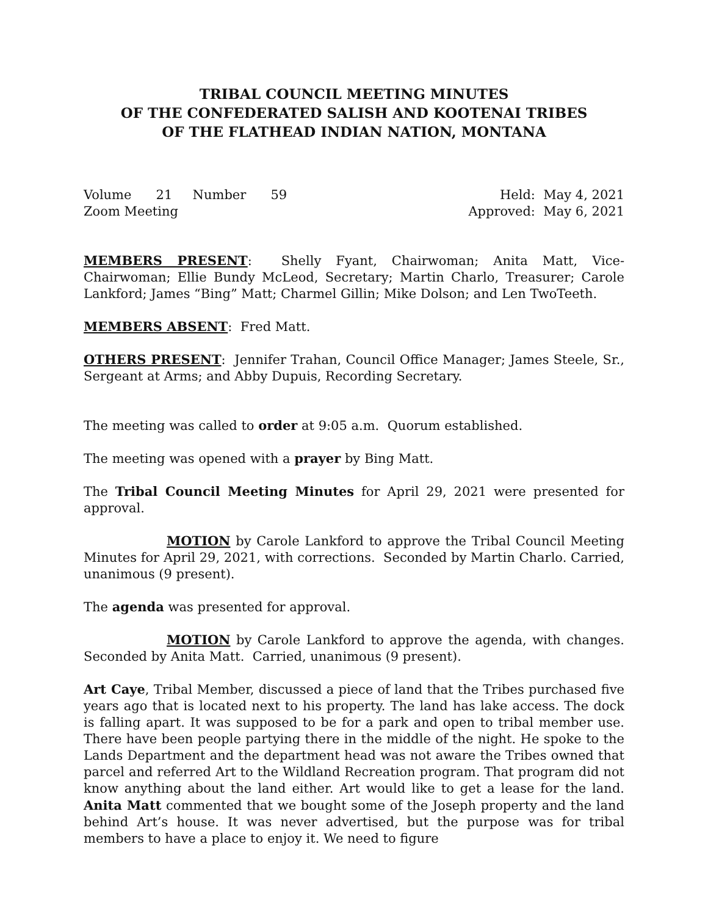TRIBAL COUNCIL MEETING MINUTES
OF THE CONFEDERATED SALISH AND KOOTENAI TRIBES
OF THE FLATHEAD INDIAN NATION, MONTANA
Volume 21 Number 59 Held: May 4, 2021
Zoom Meeting Approved: May 6, 2021
MEMBERS PRESENT: Shelly Fyant, Chairwoman; Anita Matt, Vice-Chairwoman; Ellie Bundy McLeod, Secretary; Martin Charlo, Treasurer; Carole Lankford; James “Bing” Matt; Charmel Gillin; Mike Dolson; and Len TwoTeeth.
MEMBERS ABSENT: Fred Matt.
OTHERS PRESENT: Jennifer Trahan, Council Office Manager; James Steele, Sr., Sergeant at Arms; and Abby Dupuis, Recording Secretary.
The meeting was called to order at 9:05 a.m. Quorum established.
The meeting was opened with a prayer by Bing Matt.
The Tribal Council Meeting Minutes for April 29, 2021 were presented for approval.
MOTION by Carole Lankford to approve the Tribal Council Meeting Minutes for April 29, 2021, with corrections. Seconded by Martin Charlo. Carried, unanimous (9 present).
The agenda was presented for approval.
MOTION by Carole Lankford to approve the agenda, with changes. Seconded by Anita Matt. Carried, unanimous (9 present).
Art Caye, Tribal Member, discussed a piece of land that the Tribes purchased five years ago that is located next to his property. The land has lake access. The dock is falling apart. It was supposed to be for a park and open to tribal member use. There have been people partying there in the middle of the night. He spoke to the Lands Department and the department head was not aware the Tribes owned that parcel and referred Art to the Wildland Recreation program. That program did not know anything about the land either. Art would like to get a lease for the land. Anita Matt commented that we bought some of the Joseph property and the land behind Art’s house. It was never advertised, but the purpose was for tribal members to have a place to enjoy it. We need to figure